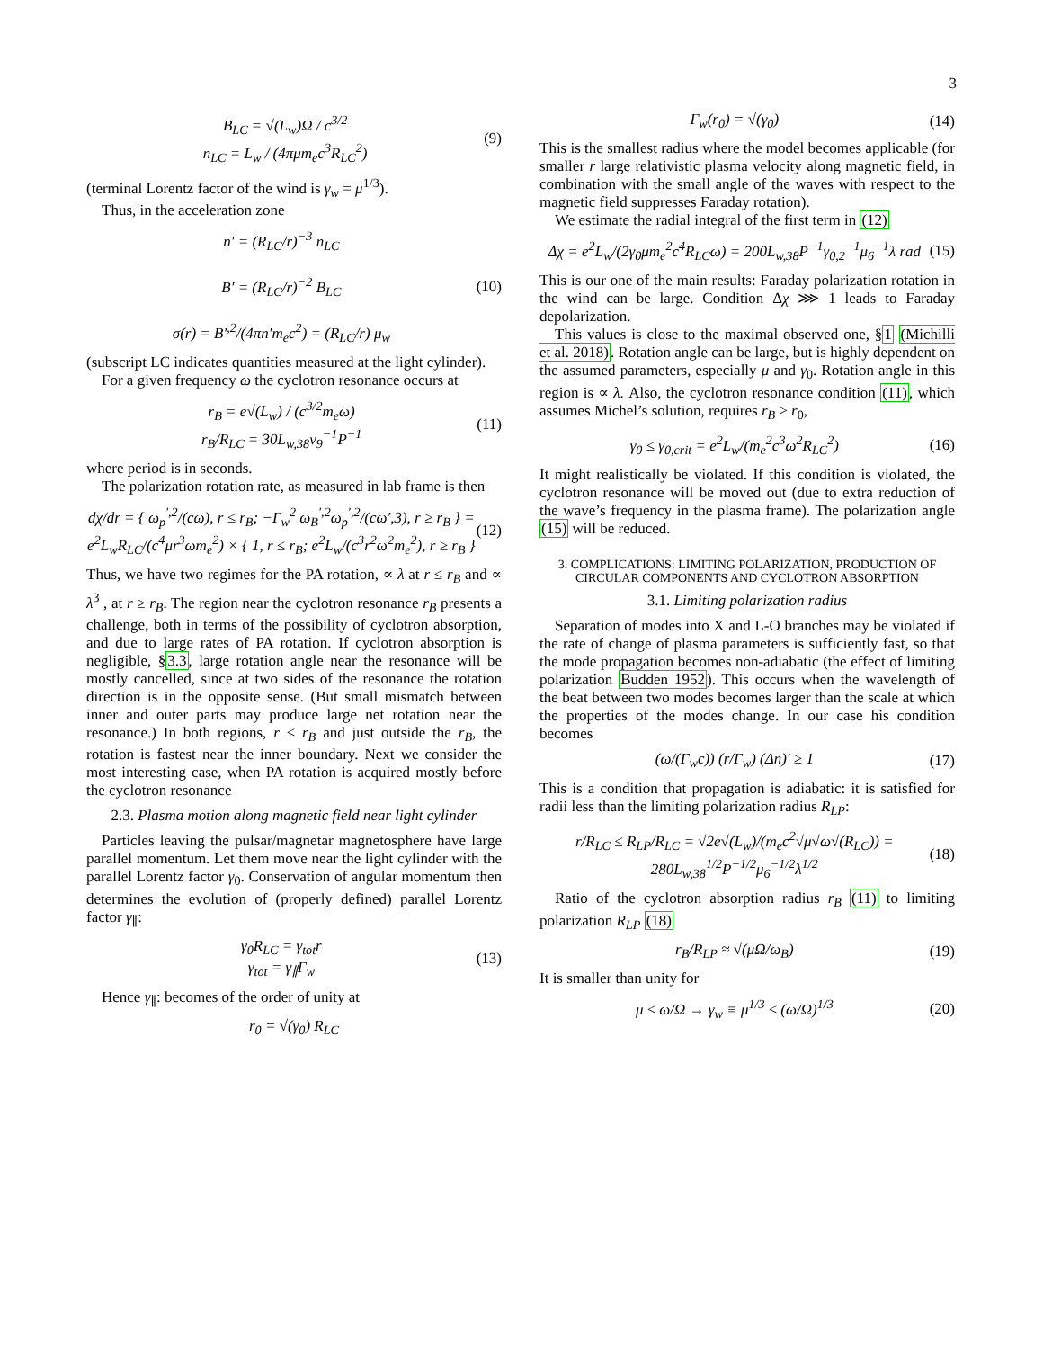3
B<sub>LC</sub> = √(L<sub>w</sub>)Ω / c<sup>3/2</sup>
n<sub>LC</sub> = L<sub>w</sub> / (4πμm<sub>e</sub>c<sup>3</sup>R<sub>LC</sub><sup>2</sup>) (9)
(terminal Lorentz factor of the wind is γ<sub>w</sub> = μ<sup>1/3</sup>).
Thus, in the acceleration zone
n′ = (R<sub>LC</sub>/r)<sup>−3</sup> n<sub>LC</sub>
B′ = (R<sub>LC</sub>/r)<sup>−2</sup> B<sub>LC</sub>
σ(r) = B′<sup>,2</sup>/(4πn′m<sub>e</sub>c<sup>2</sup>) = (R<sub>LC</sub>/r) μ<sub>w</sub> (10)
(subscript LC indicates quantities measured at the light cylinder).
For a given frequency ω the cyclotron resonance occurs at
r<sub>B</sub> = e√(L<sub>w</sub>) / (c<sup>3/2</sup>m<sub>e</sub>ω)
r<sub>B</sub>/R<sub>LC</sub> = 30L<sub>w,38</sub>ν<sub>9</sub><sup>−1</sup>P<sup>−1</sup> (11)
where period is in seconds.
The polarization rotation rate, as measured in lab frame is then
dχ/dr = { ω<sub>p</sub><sup>′,2</sup>/(cω), r ≤ r<sub>B</sub>; −Γ<sub>w</sub><sup>2</sup> ω<sub>B</sub><sup>′,2</sup>ω<sub>p</sub><sup>′,2</sup>/(cω′,3), r ≥ r<sub>B</sub> } =
e<sup>2</sup>L<sub>w</sub>R<sub>LC</sub>/(c<sup>4</sup>μr<sup>3</sup>ωm<sub>e</sub><sup>2</sup>) × { 1, r ≤ r<sub>B</sub>; e<sup>2</sup>L<sub>w</sub>/(c<sup>3</sup>r<sup>2</sup>ω<sup>2</sup>m<sub>e</sub><sup>2</sup>), r ≥ r<sub>B</sub> } (12)
Thus, we have two regimes for the PA rotation, ∝ λ at r ≤ r<sub>B</sub> and ∝ λ<sup>3</sup> , at r ≥ r<sub>B</sub>. The region near the cyclotron resonance r<sub>B</sub> presents a challenge, both in terms of the possibility of cyclotron absorption, and due to large rates of PA rotation. If cyclotron absorption is negligible, §3.3, large rotation angle near the resonance will be mostly cancelled, since at two sides of the resonance the rotation direction is in the opposite sense. (But small mismatch between inner and outer parts may produce large net rotation near the resonance.) In both regions, r ≤ r<sub>B</sub> and just outside the r<sub>B</sub>, the rotation is fastest near the inner boundary. Next we consider the most interesting case, when PA rotation is acquired mostly before the cyclotron resonance
2.3. Plasma motion along magnetic field near light cylinder
Particles leaving the pulsar/magnetar magnetosphere have large parallel momentum. Let them move near the light cylinder with the parallel Lorentz factor γ<sub>0</sub>. Conservation of angular momentum then determines the evolution of (properly defined) parallel Lorentz factor γ<sub>∥</sub>:
γ<sub>0</sub>R<sub>LC</sub> = γ<sub>tot</sub>r
γ<sub>tot</sub> = γ<sub>∥</sub>Γ<sub>w</sub> (13)
Hence γ<sub>∥</sub>: becomes of the order of unity at
r<sub>0</sub> = √(γ<sub>0</sub>) R<sub>LC</sub>
Γ<sub>w</sub>(r<sub>0</sub>) = √(γ<sub>0</sub>) (14)
This is the smallest radius where the model becomes applicable (for smaller r large relativistic plasma velocity along magnetic field, in combination with the small angle of the waves with respect to the magnetic field suppresses Faraday rotation).
We estimate the radial integral of the first term in (12)
Δχ = e<sup>2</sup>L<sub>w</sub>/(2γ<sub>0</sub>μm<sub>e</sub><sup>2</sup>c<sup>4</sup>R<sub>LC</sub>ω) = 200L<sub>w,38</sub>P<sup>−1</sup>γ<sub>0,2</sub><sup>−1</sup>μ<sub>6</sub><sup>−1</sup>λ rad (15)
This is our one of the main results: Faraday polarization rotation in the wind can be large. Condition Δχ ⋙ 1 leads to Faraday depolarization.
This values is close to the maximal observed one, §1 (Michilli et al. 2018). Rotation angle can be large, but is highly dependent on the assumed parameters, especially μ and γ<sub>0</sub>. Rotation angle in this region is ∝ λ. Also, the cyclotron resonance condition (11), which assumes Michel’s solution, requires r<sub>B</sub> ≥ r<sub>0</sub>,
γ<sub>0</sub> ≤ γ<sub>0,crit</sub> = e<sup>2</sup>L<sub>w</sub>/(m<sub>e</sub><sup>2</sup>c<sup>3</sup>ω<sup>2</sup>R<sub>LC</sub><sup>2</sup>) (16)
It might realistically be violated. If this condition is violated, the cyclotron resonance will be moved out (due to extra reduction of the wave’s frequency in the plasma frame). The polarization angle (15) will be reduced.
3. COMPLICATIONS: LIMITING POLARIZATION, PRODUCTION OF CIRCULAR COMPONENTS AND CYCLOTRON ABSORPTION
3.1. Limiting polarization radius
Separation of modes into X and L-O branches may be violated if the rate of change of plasma parameters is sufficiently fast, so that the mode propagation becomes non-adiabatic (the effect of limiting polarization Budden 1952). This occurs when the wavelength of the beat between two modes becomes larger than the scale at which the properties of the modes change. In our case his condition becomes
(ω/(Γ<sub>w</sub>c)) (r/Γ<sub>w</sub>) (Δn)′ ≥ 1 (17)
This is a condition that propagation is adiabatic: it is satisfied for radii less than the limiting polarization radius R<sub>LP</sub>:
r/R<sub>LC</sub> ≤ R<sub>LP</sub>/R<sub>LC</sub> = √2e√(L<sub>w</sub>)/(m<sub>e</sub>c<sup>2</sup>√μ√ω√(R<sub>LC</sub>)) = 280L<sub>w,38</sub><sup>1/2</sup>P<sup>−1/2</sup>μ<sub>6</sub><sup>−1/2</sup>λ<sup>1/2</sup> (18)
Ratio of the cyclotron absorption radius r<sub>B</sub> (11) to limiting polarization R<sub>LP</sub> (18)
r<sub>B</sub>/R<sub>LP</sub> ≈ √(μΩ/ω<sub>B</sub>) (19)
It is smaller than unity for
μ ≤ ω/Ω → γ<sub>w</sub> ≡ μ<sup>1/3</sup> ≤ (ω/Ω)<sup>1/3</sup> (20)